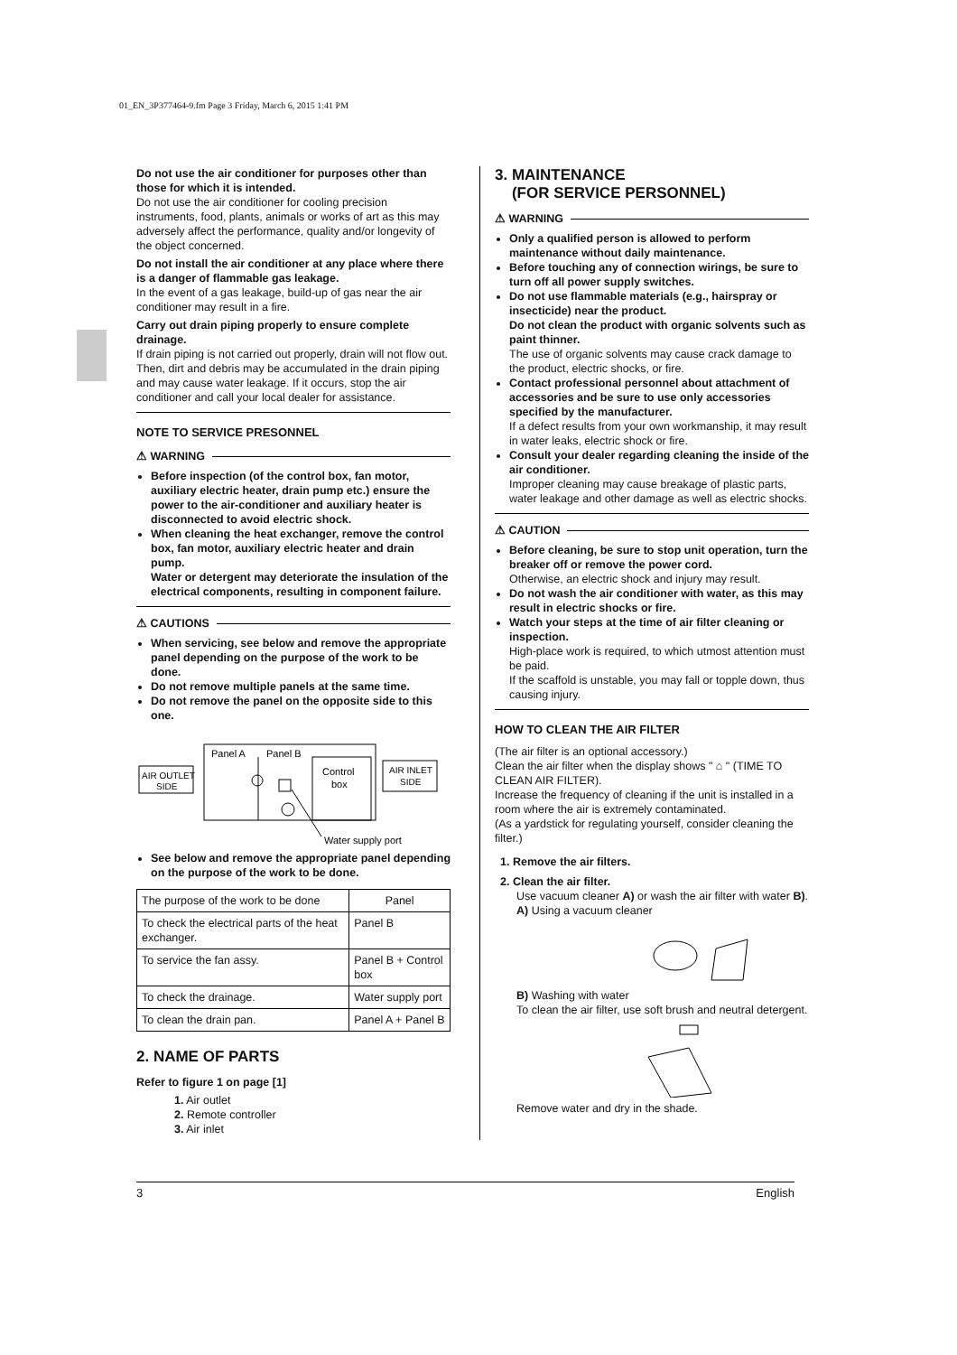01_EN_3P377464-9.fm Page 3 Friday, March 6, 2015 1:41 PM
Do not use the air conditioner for purposes other than those for which it is intended.
Do not use the air conditioner for cooling precision instruments, food, plants, animals or works of art as this may adversely affect the performance, quality and/or longevity of the object concerned.
Do not install the air conditioner at any place where there is a danger of flammable gas leakage.
In the event of a gas leakage, build-up of gas near the air conditioner may result in a fire.
Carry out drain piping properly to ensure complete drainage.
If drain piping is not carried out properly, drain will not flow out. Then, dirt and debris may be accumulated in the drain piping and may cause water leakage. If it occurs, stop the air conditioner and call your local dealer for assistance.
NOTE TO SERVICE PRESONNEL
⚠ WARNING
Before inspection (of the control box, fan motor, auxiliary electric heater, drain pump etc.) ensure the power to the air-conditioner and auxiliary heater is disconnected to avoid electric shock.
When cleaning the heat exchanger, remove the control box, fan motor, auxiliary electric heater and drain pump.
Water or detergent may deteriorate the insulation of the electrical components, resulting in component failure.
⚠ CAUTIONS
When servicing, see below and remove the appropriate panel depending on the purpose of the work to be done.
Do not remove multiple panels at the same time.
Do not remove the panel on the opposite side to this one.
AIR OUTLET
SIDE
Panel A
Panel B
Control
box
AIR INLET
SIDE
Water supply port
See below and remove the appropriate panel depending on the purpose of the work to be done.
| The purpose of the work to be done | Panel |
| To check the electrical parts of the heat exchanger. | Panel B |
| To service the fan assy. | Panel B + Control box |
| To check the drainage. | Water supply port |
| To clean the drain pan. | Panel A + Panel B |
2. NAME OF PARTS
Refer to figure 1 on page [1]
1. Air outlet
2. Remote controller
3. Air inlet
3. MAINTENANCE
(FOR SERVICE PERSONNEL)
⚠ WARNING
Only a qualified person is allowed to perform maintenance without daily maintenance.
Before touching any of connection wirings, be sure to turn off all power supply switches.
Do not use flammable materials (e.g., hairspray or insecticide) near the product.
Do not clean the product with organic solvents such as paint thinner.
The use of organic solvents may cause crack damage to the product, electric shocks, or fire.
Contact professional personnel about attachment of accessories and be sure to use only accessories specified by the manufacturer.
If a defect results from your own workmanship, it may result in water leaks, electric shock or fire.
Consult your dealer regarding cleaning the inside of the air conditioner.
Improper cleaning may cause breakage of plastic parts, water leakage and other damage as well as electric shocks.
⚠ CAUTION
Before cleaning, be sure to stop unit operation, turn the breaker off or remove the power cord.
Otherwise, an electric shock and injury may result.
Do not wash the air conditioner with water, as this may result in electric shocks or fire.
Watch your steps at the time of air filter cleaning or inspection.
High-place work is required, to which utmost attention must be paid.
If the scaffold is unstable, you may fall or topple down, thus causing injury.
HOW TO CLEAN THE AIR FILTER
(The air filter is an optional accessory.)
Clean the air filter when the display shows " ⌂ " (TIME TO CLEAN AIR FILTER).
Increase the frequency of cleaning if the unit is installed in a room where the air is extremely contaminated.
(As a yardstick for regulating yourself, consider cleaning the filter.)
1. Remove the air filters.
2. Clean the air filter.
Use vacuum cleaner A) or wash the air filter with water B).
A) Using a vacuum cleaner
B) Washing with water
To clean the air filter, use soft brush and neutral detergent.
Remove water and dry in the shade.
3 English